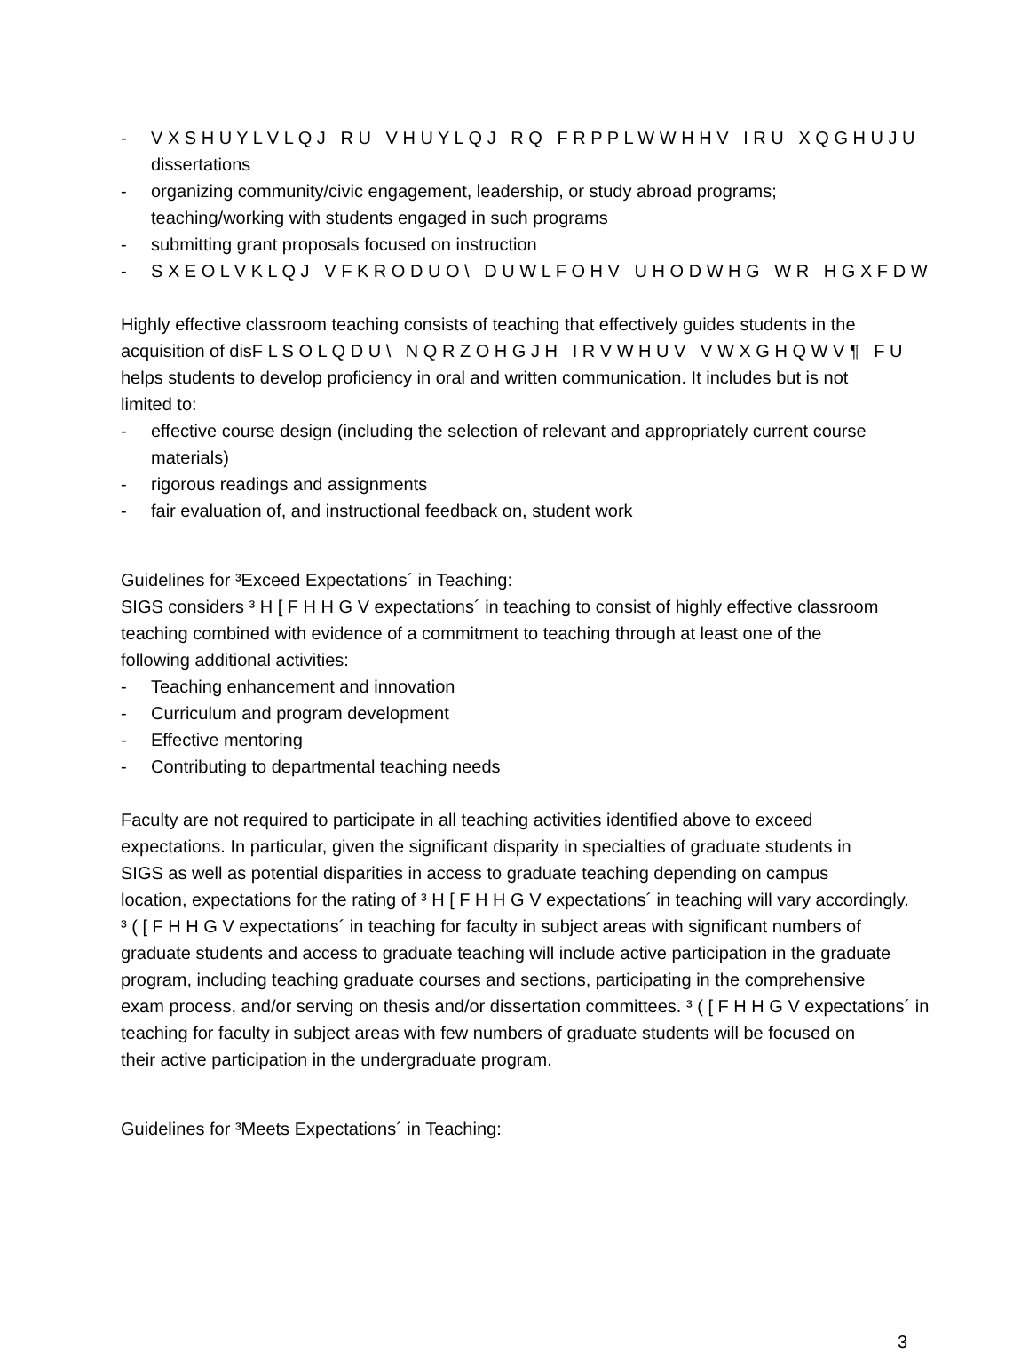- V X S H U Y L V L Q J R U V H U Y L Q J R Q F R P P L W W H H V I R U X Q G H U J U
dissertations
- organizing community/civic engagement, leadership, or study abroad programs;
teaching/working with students engaged in such programs
- submitting grant proposals focused on instruction
- S X E O L V K L Q J V F K R O D U O \ D U W L F O H V U H O D W H G W R H G X F D W
Highly effective classroom teaching consists of teaching that effectively guides students in the
acquisition of disF L S O L Q D U \ N Q R Z O H G J H I R V W H U V V W X G H Q W V ¶ F U
helps students to develop proficiency in oral and written communication. It includes but is not
limited to:
- effective course design (including the selection of relevant and appropriately current course
materials)
- rigorous readings and assignments
- fair evaluation of, and instructional feedback on, student work
Guidelines for ³Exceed Expectations´ in Teaching:
SIGS considers ³ H [ F H H G V expectations´ in teaching to consist of highly effective classroom
teaching combined with evidence of a commitment to teaching through at least one of the
following additional activities:
- Teaching enhancement and innovation
- Curriculum and program development
- Effective mentoring
- Contributing to departmental teaching needs
Faculty are not required to participate in all teaching activities identified above to exceed
expectations. In particular, given the significant disparity in specialties of graduate students in
SIGS as well as potential disparities in access to graduate teaching depending on campus
location, expectations for the rating of ³ H [ F H H G V expectations´ in teaching will vary accordingly.
³ ( [ F H H G V expectations´ in teaching for faculty in subject areas with significant numbers of
graduate students and access to graduate teaching will include active participation in the graduate
program, including teaching graduate courses and sections, participating in the comprehensive
exam process, and/or serving on thesis and/or dissertation committees. ³ ( [ F H H G V expectations´ in
teaching for faculty in subject areas with few numbers of graduate students will be focused on
their active participation in the undergraduate program.
Guidelines for ³Meets Expectations´ in Teaching:
3